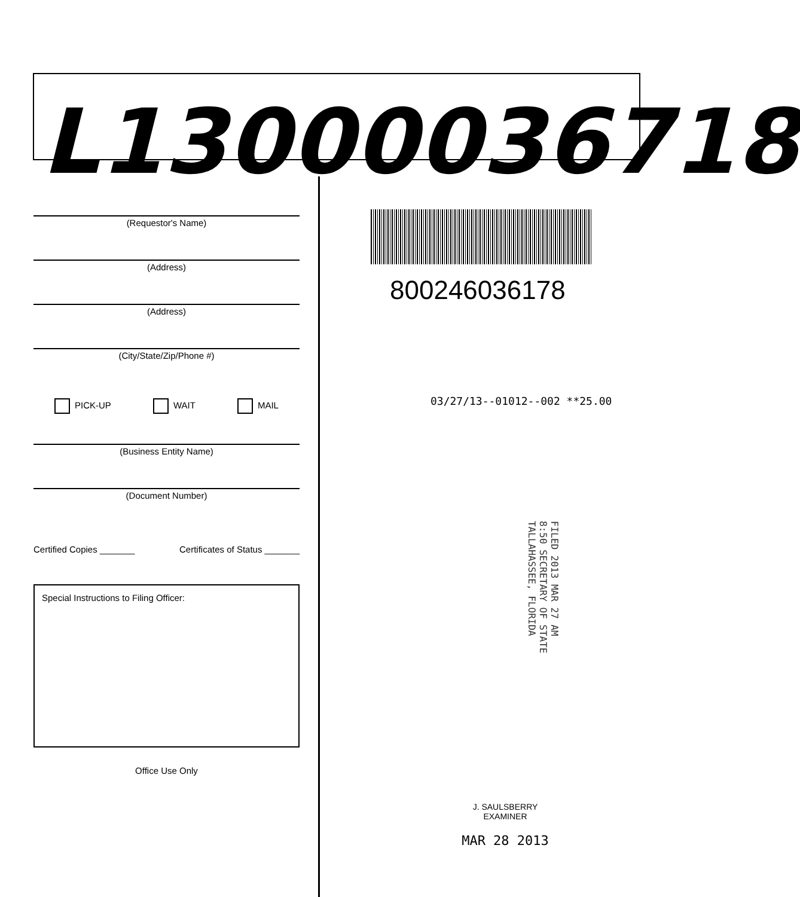L13000036718
(Requestor's Name)
(Address)
(Address)
(City/State/Zip/Phone #)
PICK-UP WAIT MAIL
(Business Entity Name)
(Document Number)
Certified Copies _______ Certificates of Status _______
Special Instructions to Filing Officer:
Office Use Only
800246036178
03/27/13--01012--002 **25.00
FILED 2013 MAR 27 AM 8:50 SECRETARY OF STATE TALLAHASSEE, FLORIDA
J. SAULSBERRY
EXAMINER
MAR 28 2013